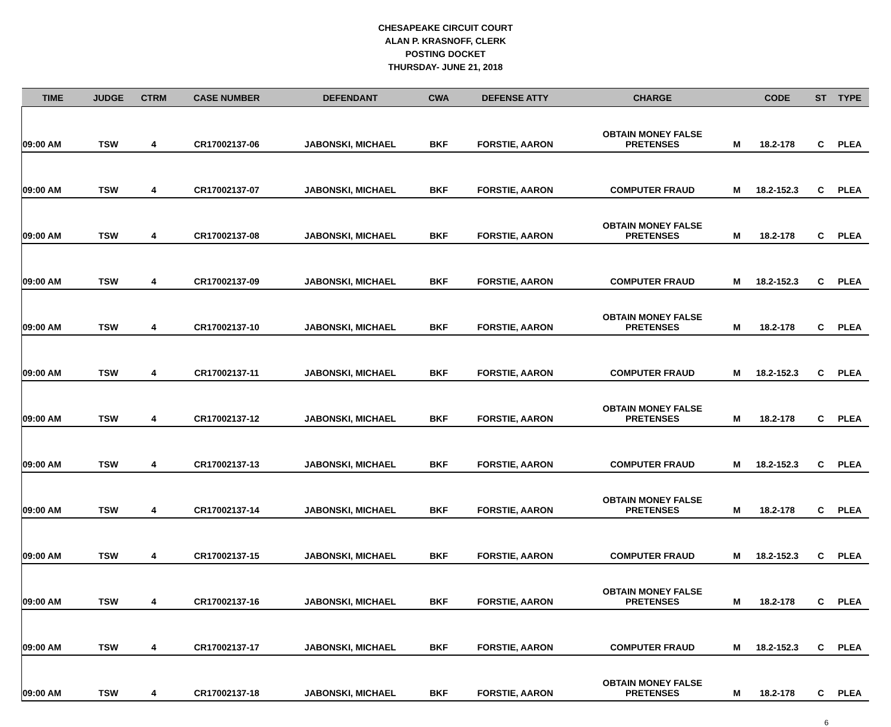CHESAPEAKE CIRCUIT COURT
ALAN P. KRASNOFF, CLERK
POSTING DOCKET
THURSDAY- JUNE 21, 2018
| TIME | JUDGE | CTRM | CASE NUMBER | DEFENDANT | CWA | DEFENSE ATTY | CHARGE | | CODE | ST | TYPE |
| --- | --- | --- | --- | --- | --- | --- | --- | --- | --- | --- | --- |
| 09:00 AM | TSW | 4 | CR17002137-06 | JABONSKI, MICHAEL | BKF | FORSTIE, AARON | OBTAIN MONEY FALSE PRETENSES | M | 18.2-178 | C | PLEA |
| 09:00 AM | TSW | 4 | CR17002137-07 | JABONSKI, MICHAEL | BKF | FORSTIE, AARON | COMPUTER FRAUD | M | 18.2-152.3 | C | PLEA |
| 09:00 AM | TSW | 4 | CR17002137-08 | JABONSKI, MICHAEL | BKF | FORSTIE, AARON | OBTAIN MONEY FALSE PRETENSES | M | 18.2-178 | C | PLEA |
| 09:00 AM | TSW | 4 | CR17002137-09 | JABONSKI, MICHAEL | BKF | FORSTIE, AARON | COMPUTER FRAUD | M | 18.2-152.3 | C | PLEA |
| 09:00 AM | TSW | 4 | CR17002137-10 | JABONSKI, MICHAEL | BKF | FORSTIE, AARON | OBTAIN MONEY FALSE PRETENSES | M | 18.2-178 | C | PLEA |
| 09:00 AM | TSW | 4 | CR17002137-11 | JABONSKI, MICHAEL | BKF | FORSTIE, AARON | COMPUTER FRAUD | M | 18.2-152.3 | C | PLEA |
| 09:00 AM | TSW | 4 | CR17002137-12 | JABONSKI, MICHAEL | BKF | FORSTIE, AARON | OBTAIN MONEY FALSE PRETENSES | M | 18.2-178 | C | PLEA |
| 09:00 AM | TSW | 4 | CR17002137-13 | JABONSKI, MICHAEL | BKF | FORSTIE, AARON | COMPUTER FRAUD | M | 18.2-152.3 | C | PLEA |
| 09:00 AM | TSW | 4 | CR17002137-14 | JABONSKI, MICHAEL | BKF | FORSTIE, AARON | OBTAIN MONEY FALSE PRETENSES | M | 18.2-178 | C | PLEA |
| 09:00 AM | TSW | 4 | CR17002137-15 | JABONSKI, MICHAEL | BKF | FORSTIE, AARON | COMPUTER FRAUD | M | 18.2-152.3 | C | PLEA |
| 09:00 AM | TSW | 4 | CR17002137-16 | JABONSKI, MICHAEL | BKF | FORSTIE, AARON | OBTAIN MONEY FALSE PRETENSES | M | 18.2-178 | C | PLEA |
| 09:00 AM | TSW | 4 | CR17002137-17 | JABONSKI, MICHAEL | BKF | FORSTIE, AARON | COMPUTER FRAUD | M | 18.2-152.3 | C | PLEA |
| 09:00 AM | TSW | 4 | CR17002137-18 | JABONSKI, MICHAEL | BKF | FORSTIE, AARON | OBTAIN MONEY FALSE PRETENSES | M | 18.2-178 | C | PLEA |
6